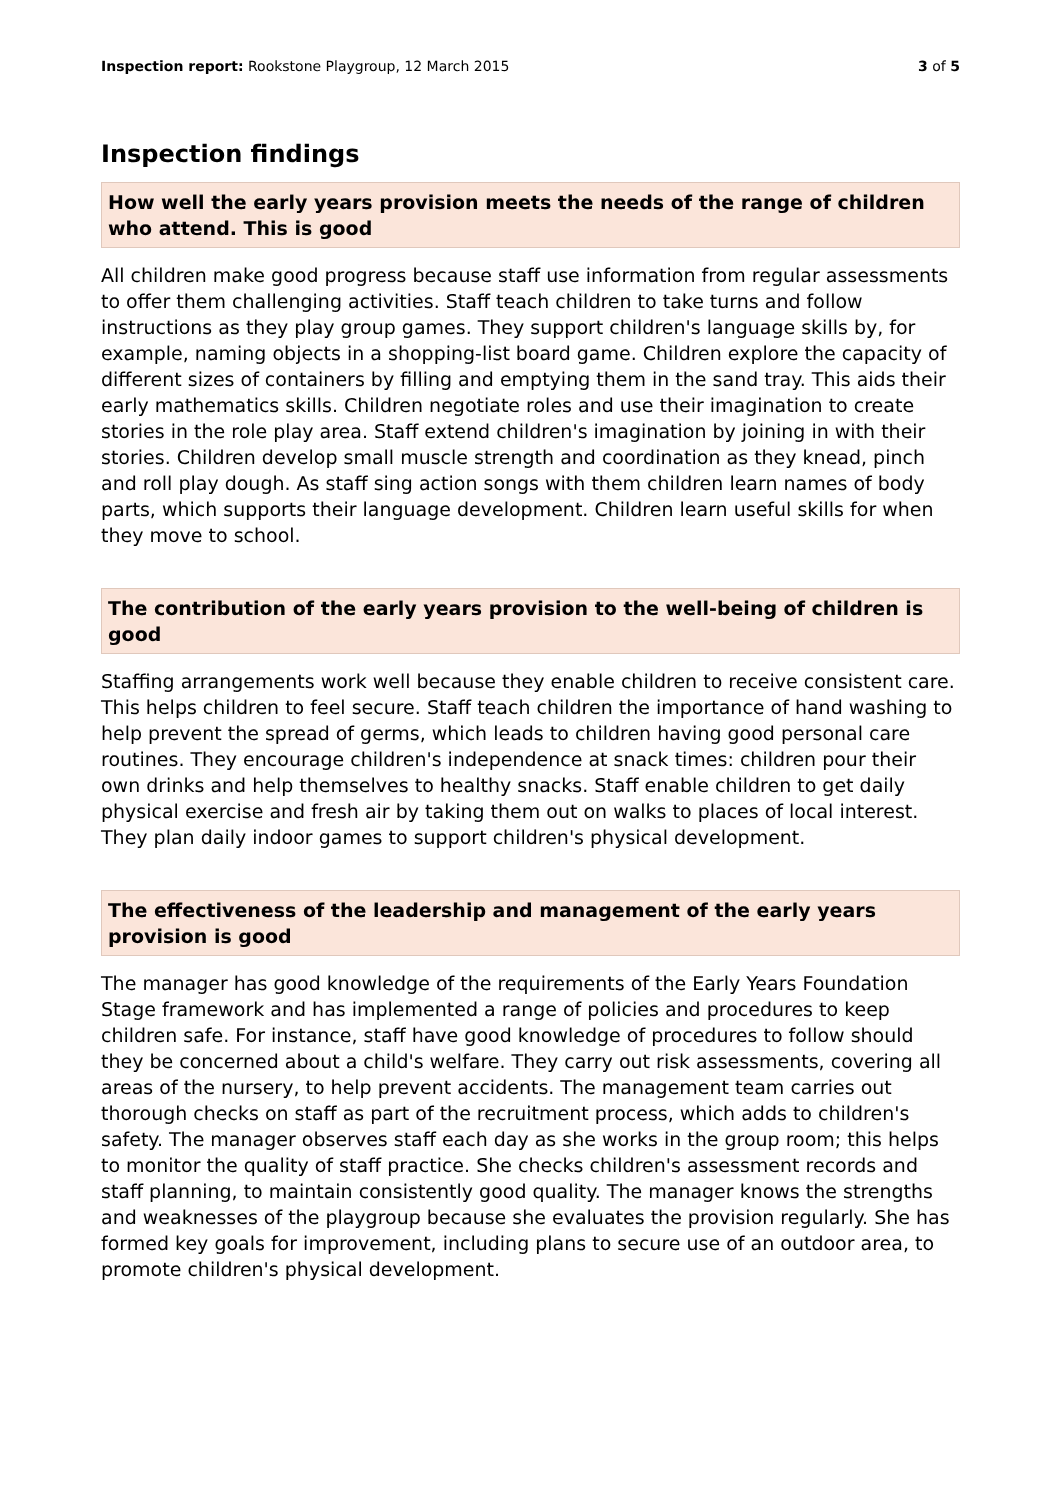Inspection report: Rookstone Playgroup, 12 March 2015
3 of 5
Inspection findings
How well the early years provision meets the needs of the range of children who attend. This is good
All children make good progress because staff use information from regular assessments to offer them challenging activities. Staff teach children to take turns and follow instructions as they play group games. They support children's language skills by, for example, naming objects in a shopping-list board game. Children explore the capacity of different sizes of containers by filling and emptying them in the sand tray. This aids their early mathematics skills. Children negotiate roles and use their imagination to create stories in the role play area. Staff extend children's imagination by joining in with their stories. Children develop small muscle strength and coordination as they knead, pinch and roll play dough. As staff sing action songs with them children learn names of body parts, which supports their language development. Children learn useful skills for when they move to school.
The contribution of the early years provision to the well-being of children is good
Staffing arrangements work well because they enable children to receive consistent care. This helps children to feel secure. Staff teach children the importance of hand washing to help prevent the spread of germs, which leads to children having good personal care routines. They encourage children's independence at snack times: children pour their own drinks and help themselves to healthy snacks. Staff enable children to get daily physical exercise and fresh air by taking them out on walks to places of local interest. They plan daily indoor games to support children's physical development.
The effectiveness of the leadership and management of the early years provision is good
The manager has good knowledge of the requirements of the Early Years Foundation Stage framework and has implemented a range of policies and procedures to keep children safe. For instance, staff have good knowledge of procedures to follow should they be concerned about a child's welfare. They carry out risk assessments, covering all areas of the nursery, to help prevent accidents. The management team carries out thorough checks on staff as part of the recruitment process, which adds to children's safety. The manager observes staff each day as she works in the group room; this helps to monitor the quality of staff practice. She checks children's assessment records and staff planning, to maintain consistently good quality. The manager knows the strengths and weaknesses of the playgroup because she evaluates the provision regularly. She has formed key goals for improvement, including plans to secure use of an outdoor area, to promote children's physical development.